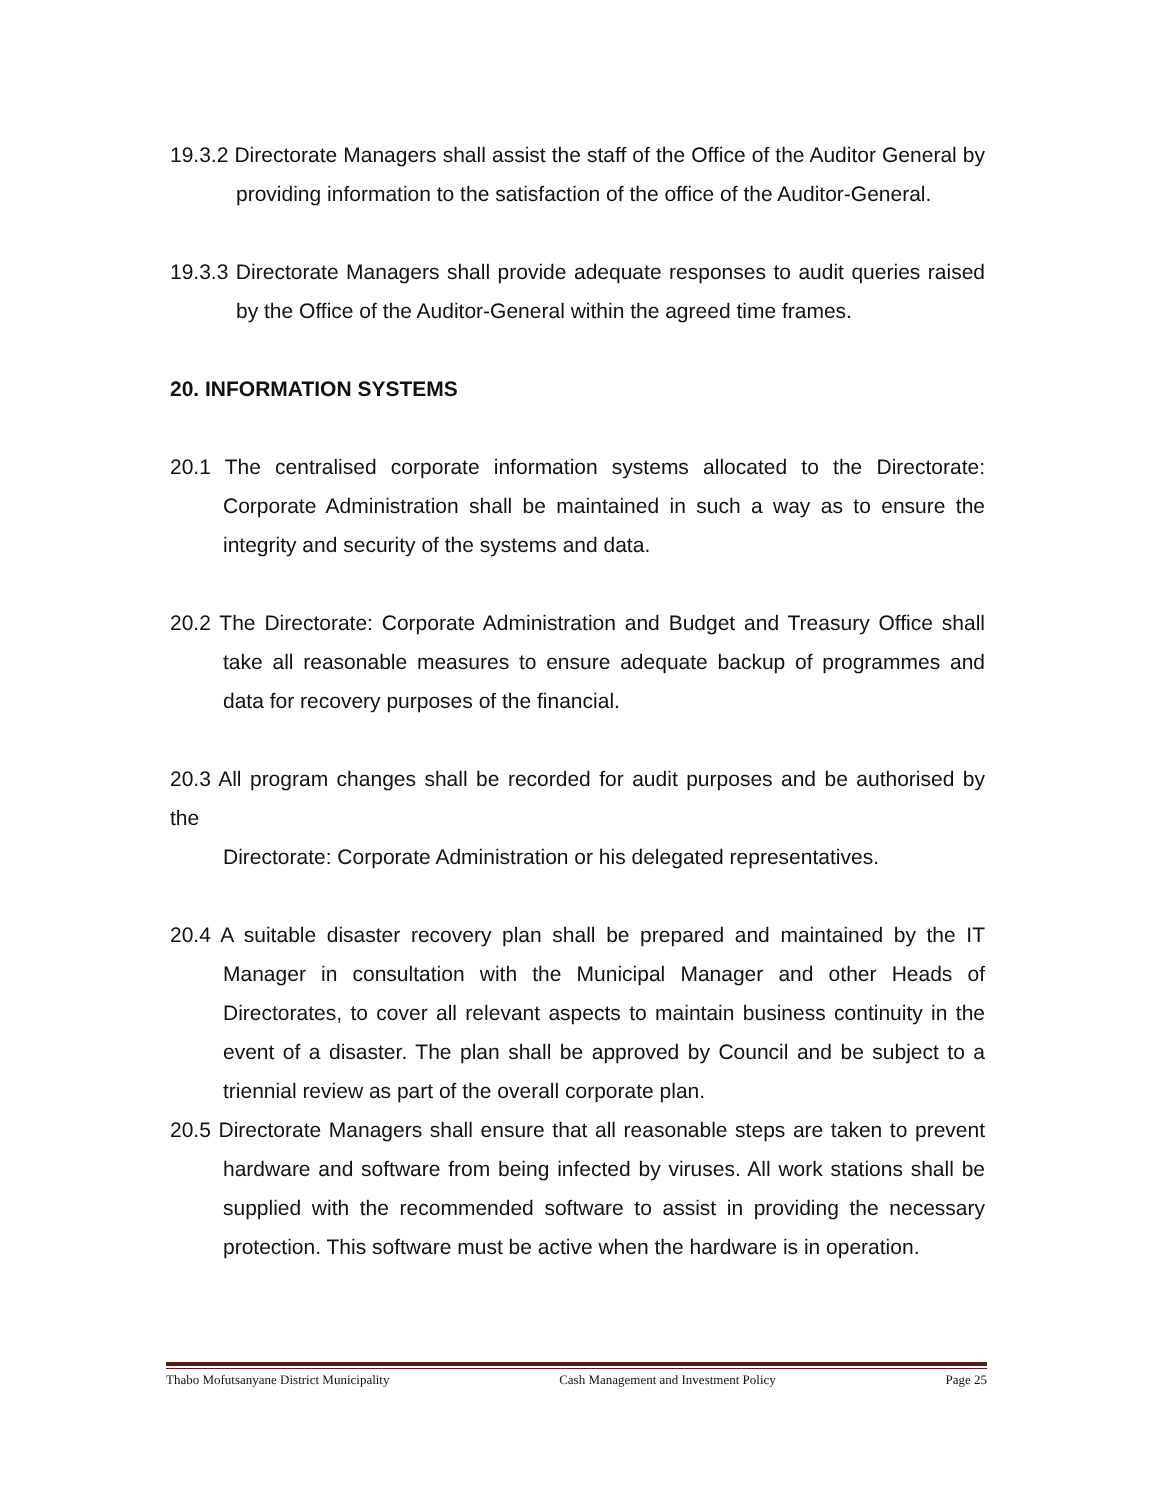19.3.2 Directorate Managers shall assist the staff of the Office of the Auditor General by providing information to the satisfaction of the office of the Auditor-General.
19.3.3 Directorate Managers shall provide adequate responses to audit queries raised by the Office of the Auditor-General within the agreed time frames.
20. INFORMATION SYSTEMS
20.1 The centralised corporate information systems allocated to the Directorate: Corporate Administration shall be maintained in such a way as to ensure the integrity and security of the systems and data.
20.2 The Directorate: Corporate Administration and Budget and Treasury Office shall take all reasonable measures to ensure adequate backup of programmes and data for recovery purposes of the financial.
20.3 All program changes shall be recorded for audit purposes and be authorised by the
Directorate: Corporate Administration or his delegated representatives.
20.4 A suitable disaster recovery plan shall be prepared and maintained by the IT Manager in consultation with the Municipal Manager and other Heads of Directorates, to cover all relevant aspects to maintain business continuity in the event of a disaster. The plan shall be approved by Council and be subject to a triennial review as part of the overall corporate plan.
20.5 Directorate Managers shall ensure that all reasonable steps are taken to prevent hardware and software from being infected by viruses. All work stations shall be supplied with the recommended software to assist in providing the necessary protection. This software must be active when the hardware is in operation.
Thabo Mofutsanyane District Municipality Cash Management and Investment Policy Page 25